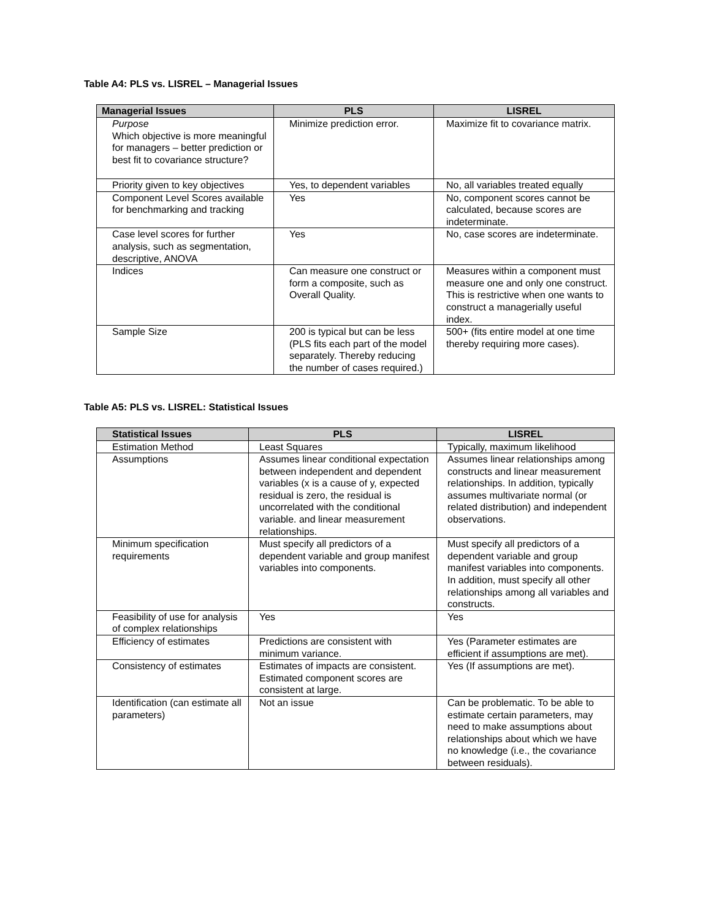Table A4: PLS vs. LISREL – Managerial Issues
| Managerial Issues | PLS | LISREL |
| --- | --- | --- |
| Purpose Which objective is more meaningful for managers – better prediction or best fit to covariance structure? | Minimize prediction error. | Maximize fit to covariance matrix. |
| Priority given to key objectives | Yes, to dependent variables | No, all variables treated equally |
| Component Level Scores available for benchmarking and tracking | Yes | No, component scores cannot be calculated, because scores are indeterminate. |
| Case level scores for further analysis, such as segmentation, descriptive, ANOVA | Yes | No, case scores are indeterminate. |
| Indices | Can measure one construct or form a composite, such as Overall Quality. | Measures within a component must measure one and only one construct. This is restrictive when one wants to construct a managerially useful index. |
| Sample Size | 200 is typical but can be less (PLS fits each part of the model separately. Thereby reducing the number of cases required.) | 500+ (fits entire model at one time thereby requiring more cases). |
Table A5: PLS vs. LISREL: Statistical Issues
| Statistical Issues | PLS | LISREL |
| --- | --- | --- |
| Estimation Method | Least Squares | Typically, maximum likelihood |
| Assumptions | Assumes linear conditional expectation between independent and dependent variables (x is a cause of y, expected residual is zero, the residual is uncorrelated with the conditional variable. and linear measurement relationships. | Assumes linear relationships among constructs and linear measurement relationships. In addition, typically assumes multivariate normal (or related distribution) and independent observations. |
| Minimum specification requirements | Must specify all predictors of a dependent variable and group manifest variables into components. | Must specify all predictors of a dependent variable and group manifest variables into components. In addition, must specify all other relationships among all variables and constructs. |
| Feasibility of use for analysis of complex relationships | Yes | Yes |
| Efficiency of estimates | Predictions are consistent with minimum variance. | Yes (Parameter estimates are efficient if assumptions are met). |
| Consistency of estimates | Estimates of impacts are consistent. Estimated component scores are consistent at large. | Yes (If assumptions are met). |
| Identification (can estimate all parameters) | Not an issue | Can be problematic. To be able to estimate certain parameters, may need to make assumptions about relationships about which we have no knowledge (i.e., the covariance between residuals). |